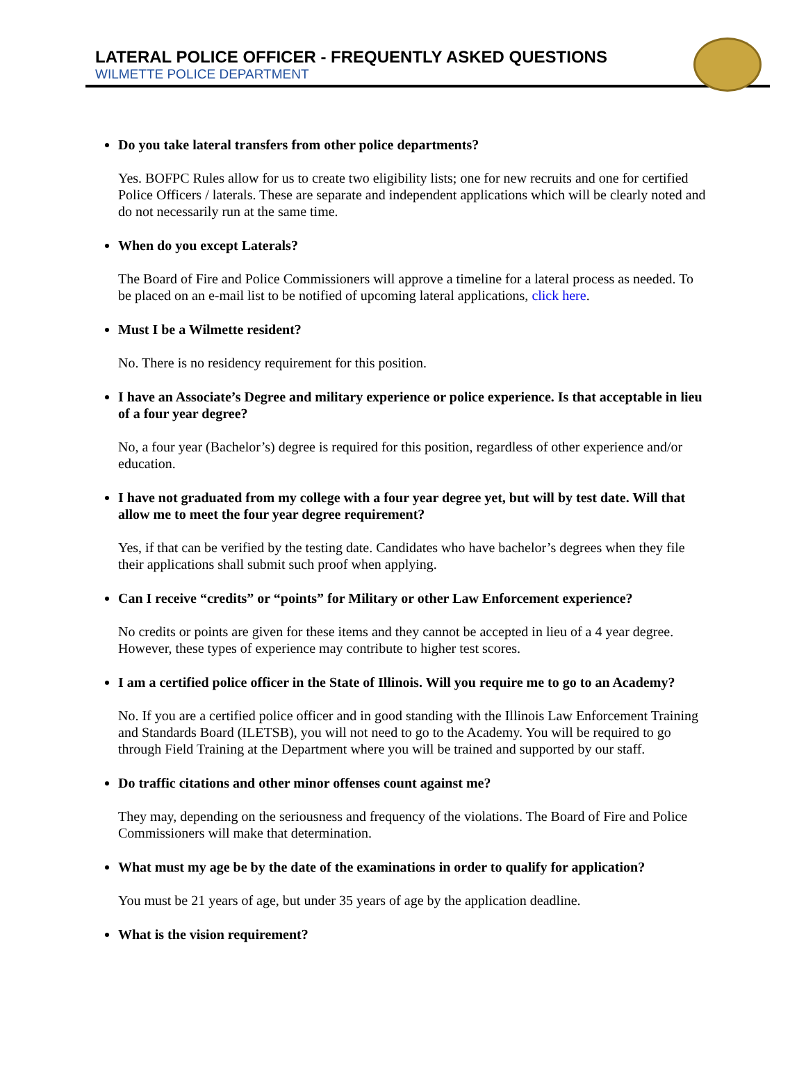LATERAL POLICE OFFICER - FREQUENTLY ASKED QUESTIONS
WILMETTE POLICE DEPARTMENT
Do you take lateral transfers from other police departments?
Yes. BOFPC Rules allow for us to create two eligibility lists; one for new recruits and one for certified Police Officers / laterals. These are separate and independent applications which will be clearly noted and do not necessarily run at the same time.
When do you except Laterals?
The Board of Fire and Police Commissioners will approve a timeline for a lateral process as needed. To be placed on an e-mail list to be notified of upcoming lateral applications, click here.
Must I be a Wilmette resident?
No. There is no residency requirement for this position.
I have an Associate’s Degree and military experience or police experience. Is that acceptable in lieu of a four year degree?
No, a four year (Bachelor’s) degree is required for this position, regardless of other experience and/or education.
I have not graduated from my college with a four year degree yet, but will by test date. Will that allow me to meet the four year degree requirement?
Yes, if that can be verified by the testing date. Candidates who have bachelor’s degrees when they file their applications shall submit such proof when applying.
Can I receive “credits” or “points” for Military or other Law Enforcement experience?
No credits or points are given for these items and they cannot be accepted in lieu of a 4 year degree. However, these types of experience may contribute to higher test scores.
I am a certified police officer in the State of Illinois. Will you require me to go to an Academy?
No. If you are a certified police officer and in good standing with the Illinois Law Enforcement Training and Standards Board (ILETSB), you will not need to go to the Academy. You will be required to go through Field Training at the Department where you will be trained and supported by our staff.
Do traffic citations and other minor offenses count against me?
They may, depending on the seriousness and frequency of the violations. The Board of Fire and Police Commissioners will make that determination.
What must my age be by the date of the examinations in order to qualify for application?
You must be 21 years of age, but under 35 years of age by the application deadline.
What is the vision requirement?